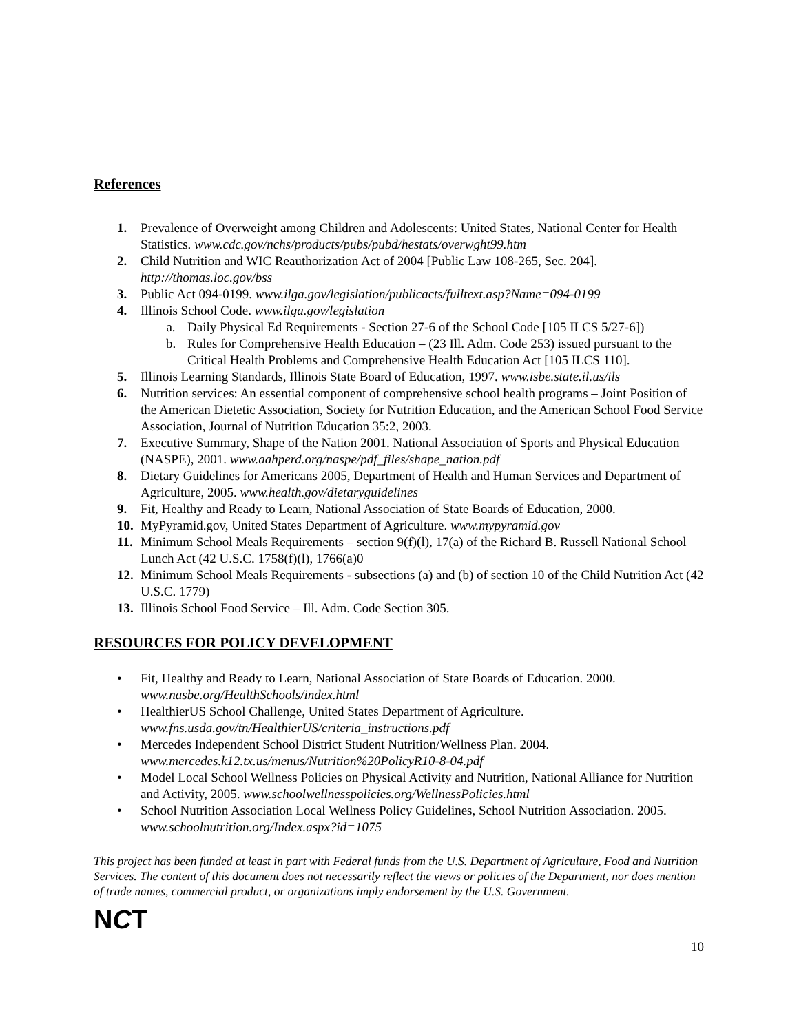References
1. Prevalence of Overweight among Children and Adolescents: United States, National Center for Health Statistics. www.cdc.gov/nchs/products/pubs/pubd/hestats/overwght99.htm
2. Child Nutrition and WIC Reauthorization Act of 2004 [Public Law 108-265, Sec. 204]. http://thomas.loc.gov/bss
3. Public Act 094-0199. www.ilga.gov/legislation/publicacts/fulltext.asp?Name=094-0199
4. Illinois School Code. www.ilga.gov/legislation
a. Daily Physical Ed Requirements - Section 27-6 of the School Code [105 ILCS 5/27-6])
b. Rules for Comprehensive Health Education – (23 Ill. Adm. Code 253) issued pursuant to the Critical Health Problems and Comprehensive Health Education Act [105 ILCS 110].
5. Illinois Learning Standards, Illinois State Board of Education, 1997. www.isbe.state.il.us/ils
6. Nutrition services: An essential component of comprehensive school health programs – Joint Position of the American Dietetic Association, Society for Nutrition Education, and the American School Food Service Association, Journal of Nutrition Education 35:2, 2003.
7. Executive Summary, Shape of the Nation 2001. National Association of Sports and Physical Education (NASPE), 2001. www.aahperd.org/naspe/pdf_files/shape_nation.pdf
8. Dietary Guidelines for Americans 2005, Department of Health and Human Services and Department of Agriculture, 2005. www.health.gov/dietaryguidelines
9. Fit, Healthy and Ready to Learn, National Association of State Boards of Education, 2000.
10.
MyPyramid.gov, United States Department of Agriculture. www.mypyramid.gov
11.
Minimum School Meals Requirements – section 9(f)(l), 17(a) of the Richard B. Russell National School Lunch Act (42 U.S.C. 1758(f)(l), 1766(a)0
12.
Minimum School Meals Requirements - subsections (a) and (b) of section 10 of the Child Nutrition Act (42 U.S.C. 1779)
13.
Illinois School Food Service – Ill. Adm. Code Section 305.
RESOURCES FOR POLICY DEVELOPMENT
• Fit, Healthy and Ready to Learn, National Association of State Boards of Education. 2000. www.nasbe.org/HealthSchools/index.html
• HealthierUS School Challenge, United States Department of Agriculture. www.fns.usda.gov/tn/HealthierUS/criteria_instructions.pdf
• Mercedes Independent School District Student Nutrition/Wellness Plan. 2004. www.mercedes.k12.tx.us/menus/Nutrition%20PolicyR10-8-04.pdf
• Model Local School Wellness Policies on Physical Activity and Nutrition, National Alliance for Nutrition and Activity, 2005. www.schoolwellnesspolicies.org/WellnessPolicies.html
• School Nutrition Association Local Wellness Policy Guidelines, School Nutrition Association. 2005. www.schoolnutrition.org/Index.aspx?id=1075
This project has been funded at least in part with Federal funds from the U.S. Department of Agriculture, Food and Nutrition Services. The content of this document does not necessarily reflect the views or policies of the Department, nor does mention of trade names, commercial product, or organizations imply endorsement by the U.S. Government.
NCT
10